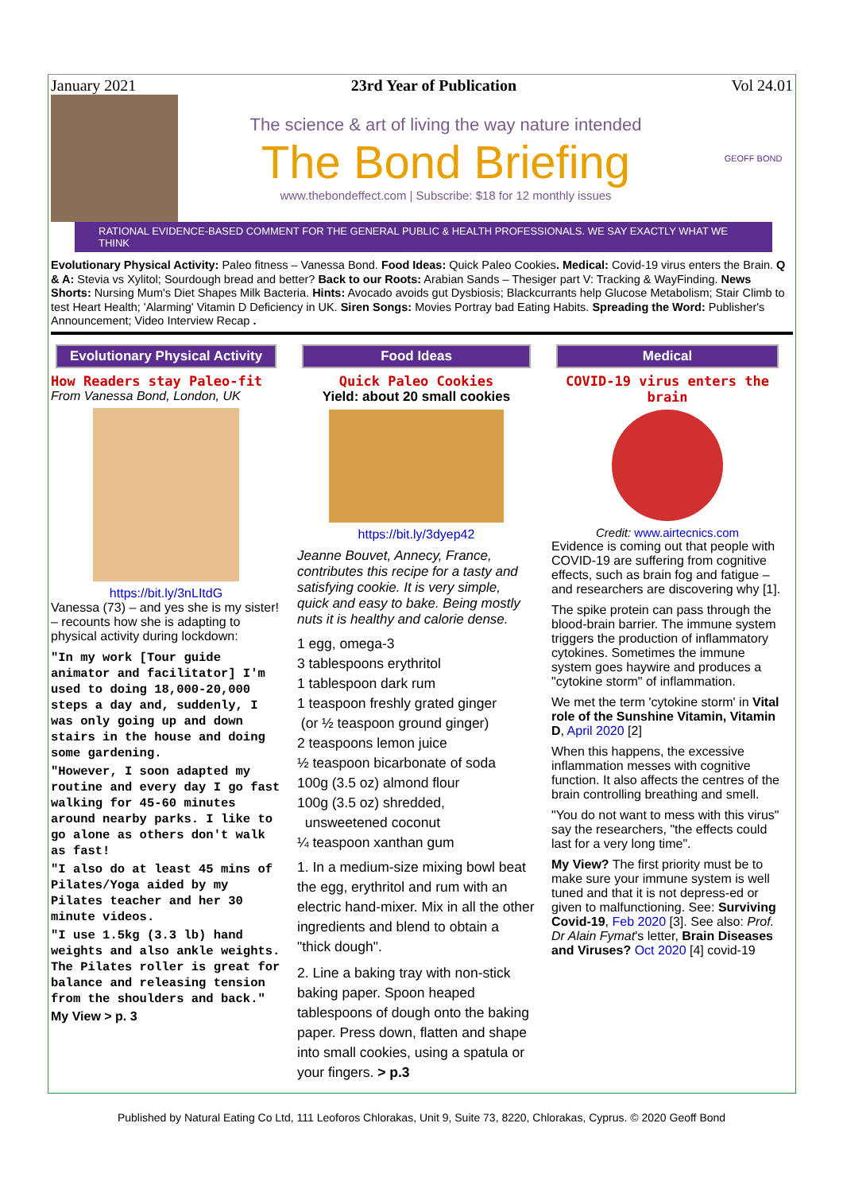January 2021 23rd Year of Publication Vol 24.01
The science & art of living the way nature intended
The Bond Briefing
www.thebondeffect.com | Subscribe: $18 for 12 monthly issues
GEOFF BOND
RATIONAL EVIDENCE-BASED COMMENT FOR THE GENERAL PUBLIC & HEALTH PROFESSIONALS. WE SAY EXACTLY WHAT WE THINK
Evolutionary Physical Activity: Paleo fitness – Vanessa Bond. Food Ideas: Quick Paleo Cookies. Medical: Covid-19 virus enters the Brain. Q & A: Stevia vs Xylitol; Sourdough bread and better? Back to our Roots: Arabian Sands – Thesiger part V: Tracking & WayFinding. News Shorts: Nursing Mum's Diet Shapes Milk Bacteria. Hints: Avocado avoids gut Dysbiosis; Blackcurrants help Glucose Metabolism; Stair Climb to test Heart Health; 'Alarming' Vitamin D Deficiency in UK. Siren Songs: Movies Portray bad Eating Habits. Spreading the Word: Publisher's Announcement; Video Interview Recap .
Evolutionary Physical Activity
How Readers stay Paleo-fit
From Vanessa Bond, London, UK
https://bit.ly/3nLItdG
Vanessa (73) – and yes she is my sister! – recounts how she is adapting to physical activity during lockdown:
"In my work [Tour guide animator and facilitator] I'm used to doing 18,000-20,000 steps a day and, suddenly, I was only going up and down stairs in the house and doing some gardening.
"However, I soon adapted my routine and every day I go fast walking for 45-60 minutes around nearby parks. I like to go alone as others don't walk as fast!
"I also do at least 45 mins of Pilates/Yoga aided by my Pilates teacher and her 30 minute videos.
"I use 1.5kg (3.3 lb) hand weights and also ankle weights. The Pilates roller is great for balance and releasing tension from the shoulders and back."
My View > p. 3
Food Ideas
Quick Paleo Cookies
Yield: about 20 small cookies
https://bit.ly/3dyep42
Jeanne Bouvet, Annecy, France, contributes this recipe for a tasty and satisfying cookie. It is very simple, quick and easy to bake. Being mostly nuts it is healthy and calorie dense.
1 egg, omega-3
3 tablespoons erythritol
1 tablespoon dark rum
1 teaspoon freshly grated ginger
(or ½ teaspoon ground ginger)
2 teaspoons lemon juice
½ teaspoon bicarbonate of soda
100g (3.5 oz) almond flour
100g (3.5 oz) shredded,
unsweetened coconut
¼ teaspoon xanthan gum
1. In a medium-size mixing bowl beat the egg, erythritol and rum with an electric hand-mixer. Mix in all the other ingredients and blend to obtain a "thick dough".
2. Line a baking tray with non-stick baking paper. Spoon heaped tablespoons of dough onto the baking paper. Press down, flatten and shape into small cookies, using a spatula or your fingers. > p.3
Medical
COVID-19 virus enters the brain
Credit: www.airtecnics.com
Evidence is coming out that people with COVID-19 are suffering from cognitive effects, such as brain fog and fatigue – and researchers are discovering why [1].
The spike protein can pass through the blood-brain barrier. The immune system triggers the production of inflammatory cytokines. Sometimes the immune system goes haywire and produces a "cytokine storm" of inflammation.
We met the term 'cytokine storm' in Vital role of the Sunshine Vitamin, Vitamin D, April 2020 [2]
When this happens, the excessive inflammation messes with cognitive function. It also affects the centres of the brain controlling breathing and smell.
"You do not want to mess with this virus" say the researchers, "the effects could last for a very long time".
My View? The first priority must be to make sure your immune system is well tuned and that it is not depress-ed or given to malfunctioning. See: Surviving Covid-19, Feb 2020 [3]. See also: Prof. Dr Alain Fymat's letter, Brain Diseases and Viruses? Oct 2020 [4] covid-19
Published by Natural Eating Co Ltd, 111 Leoforos Chlorakas, Unit 9, Suite 73, 8220, Chlorakas, Cyprus. © 2020 Geoff Bond